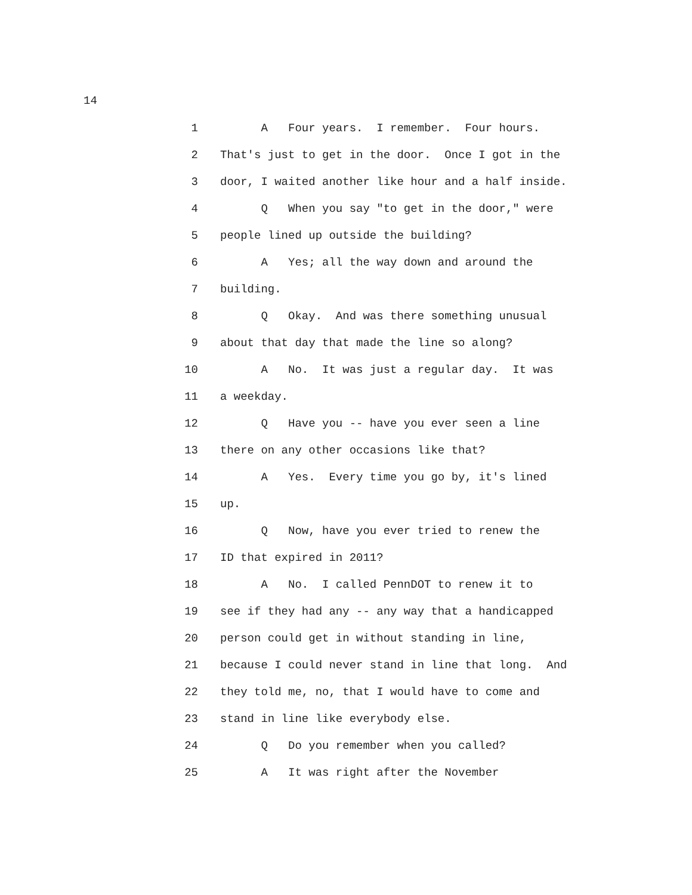14
1 A Four years. I remember. Four hours.
2 That's just to get in the door. Once I got in the
3 door, I waited another like hour and a half inside.
4 Q When you say "to get in the door," were
5 people lined up outside the building?
6 A Yes; all the way down and around the
7 building.
8 Q Okay. And was there something unusual
9 about that day that made the line so along?
10 A No. It was just a regular day. It was
11 a weekday.
12 Q Have you -- have you ever seen a line
13 there on any other occasions like that?
14 A Yes. Every time you go by, it's lined
15 up.
16 Q Now, have you ever tried to renew the
17 ID that expired in 2011?
18 A No. I called PennDOT to renew it to
19 see if they had any -- any way that a handicapped
20 person could get in without standing in line,
21 because I could never stand in line that long. And
22 they told me, no, that I would have to come and
23 stand in line like everybody else.
24 Q Do you remember when you called?
25 A It was right after the November